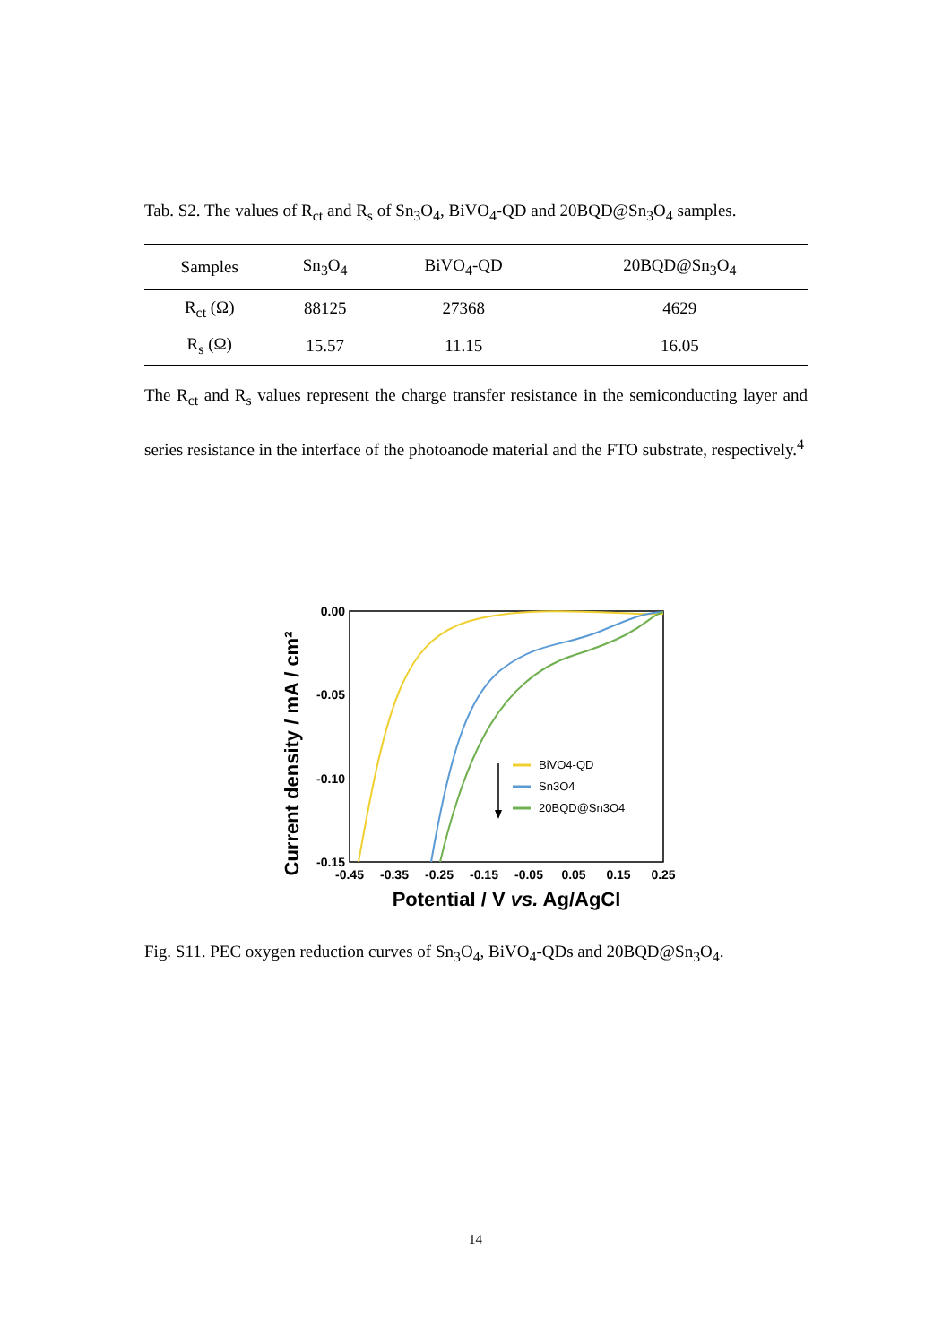Tab. S2. The values of R<sub>ct</sub> and R<sub>s</sub> of Sn<sub>3</sub>O<sub>4</sub>, BiVO<sub>4</sub>-QD and 20BQD@Sn<sub>3</sub>O<sub>4</sub> samples.
| Samples | Sn<sub>3</sub>O<sub>4</sub> | BiVO<sub>4</sub>-QD | 20BQD@Sn<sub>3</sub>O<sub>4</sub> |
| --- | --- | --- | --- |
| R<sub>ct</sub> (Ω) | 88125 | 27368 | 4629 |
| R<sub>s</sub> (Ω) | 15.57 | 11.15 | 16.05 |
The R<sub>ct</sub> and R<sub>s</sub> values represent the charge transfer resistance in the semiconducting layer and series resistance in the interface of the photoanode material and the FTO substrate, respectively.<sup>4</sup>
Current density / mA / cm²
0.00
-0.05
-0.10
-0.15
-0.45
-0.35
-0.25
-0.15
-0.05
0.05
0.15
0.25
Potential / V vs. Ag/AgCl
BiVO4-QD
Sn3O4
20BQD@Sn3O4
Fig. S11. PEC oxygen reduction curves of Sn<sub>3</sub>O<sub>4</sub>, BiVO<sub>4</sub>-QDs and 20BQD@Sn<sub>3</sub>O<sub>4</sub>.
14